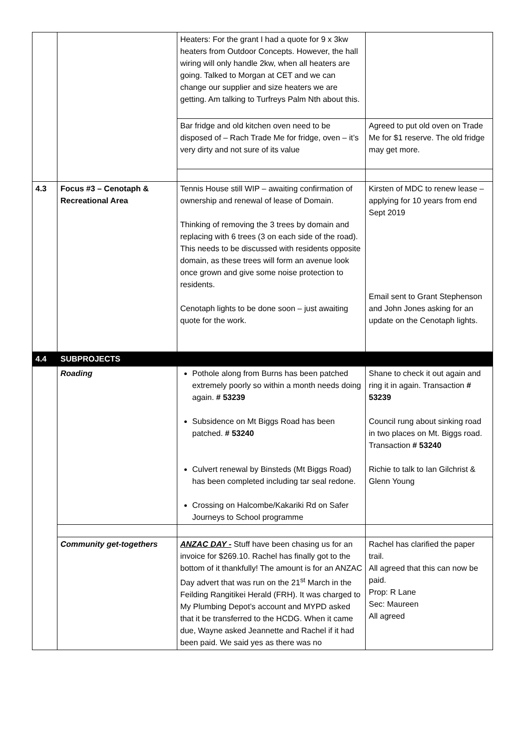| | | Heaters: For the grant I had a quote for 9 x 3kw heaters from Outdoor Concepts. However, the hall wiring will only handle 2kw, when all heaters are going. Talked to Morgan at CET and we can change our supplier and size heaters we are getting. Am talking to Turfreys Palm Nth about this. | |
| | | Bar fridge and old kitchen oven need to be disposed of – Rach Trade Me for fridge, oven – it’s very dirty and not sure of its value | Agreed to put old oven on Trade Me for $1 reserve. The old fridge may get more. |
| 4.3 | Focus #3 – Cenotaph & Recreational Area | Tennis House still WIP – awaiting confirmation of ownership and renewal of lease of Domain. Thinking of removing the 3 trees by domain and replacing with 6 trees (3 on each side of the road). This needs to be discussed with residents opposite domain, as these trees will form an avenue look once grown and give some noise protection to residents. Cenotaph lights to be done soon – just awaiting quote for the work. | Kirsten of MDC to renew lease – applying for 10 years from end Sept 2019 Email sent to Grant Stephenson and John Jones asking for an update on the Cenotaph lights. |
| 4.4 | SUBPROJECTS | | |
| | Roading | Pothole along from Burns has been patched extremely poorly so within a month needs doing again. # 53239 Subsidence on Mt Biggs Road has been patched. # 53240 Culvert renewal by Binsteds (Mt Biggs Road) has been completed including tar seal redone. Crossing on Halcombe/Kakariki Rd on Safer Journeys to School programme | Shane to check it out again and ring it in again. Transaction # 53239 Council rung about sinking road in two places on Mt. Biggs road. Transaction # 53240 Richie to talk to Ian Gilchrist & Glenn Young |
| | Community get-togethers | ANZAC DAY - Stuff have been chasing us for an invoice for $269.10. Rachel has finally got to the bottom of it thankfully! The amount is for an ANZAC Day advert that was run on the 21<sup>st</sup> March in the Feilding Rangitikei Herald (FRH). It was charged to My Plumbing Depot’s account and MYPD asked that it be transferred to the HCDG. When it came due, Wayne asked Jeannette and Rachel if it had been paid. We said yes as there was no | Rachel has clarified the paper trail. All agreed that this can now be paid. Prop: R Lane Sec: Maureen All agreed |